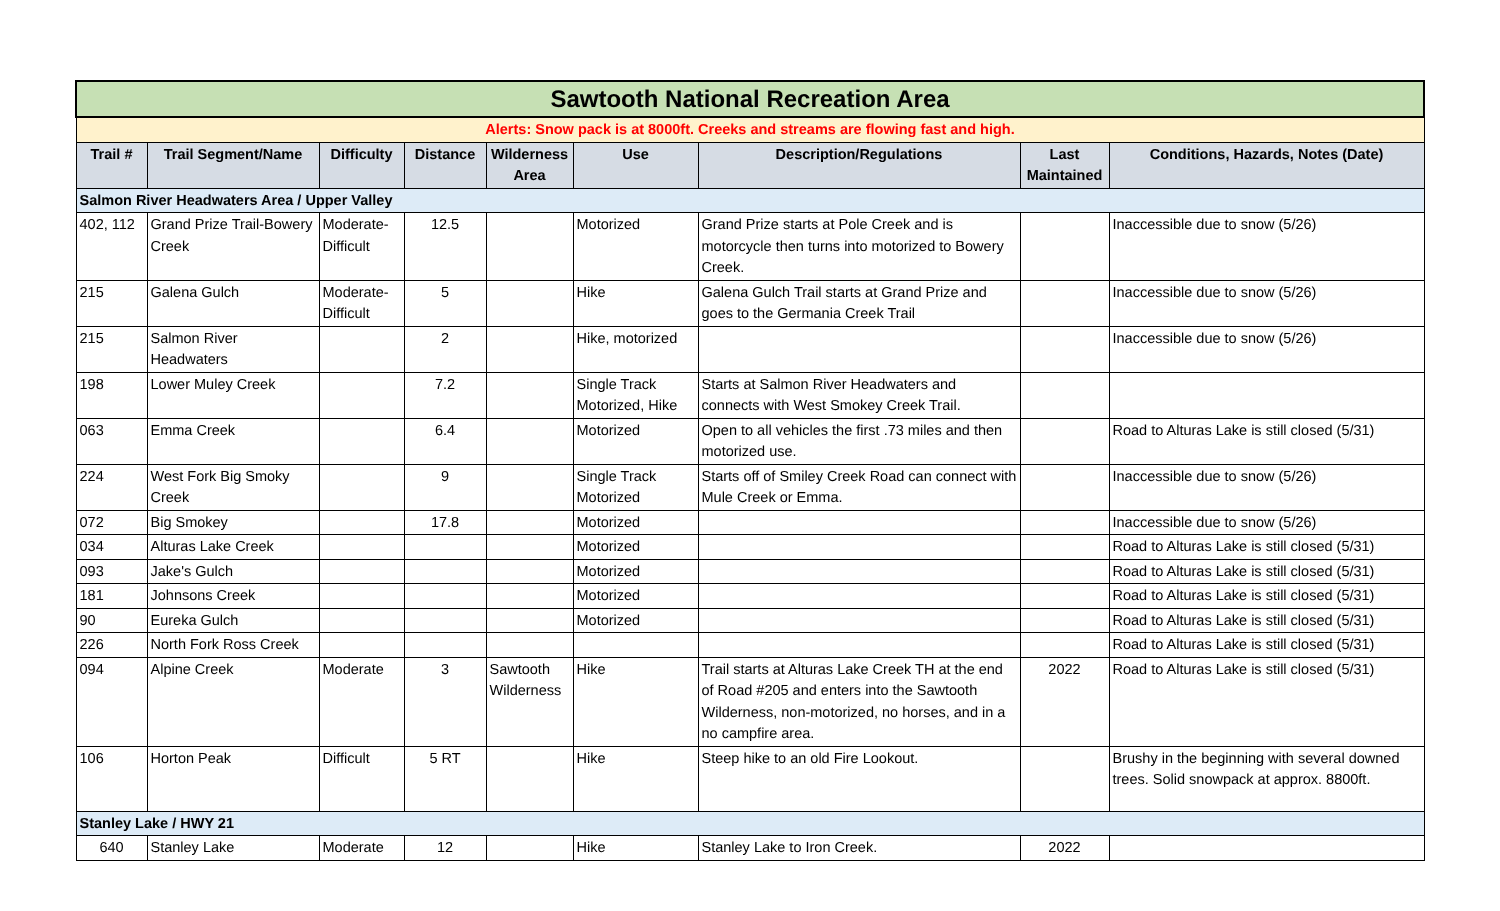| Sawtooth National Recreation Area | | | | | | | | |
| --- | --- | --- | --- | --- | --- | --- | --- | --- |
| Alerts: Snow pack is at 8000ft. Creeks and streams are flowing fast and high. | | | | | | | | |
| Trail # | Trail Segment/Name | Difficulty | Distance | Wilderness Area | Use | Description/Regulations | Last Maintained | Conditions, Hazards, Notes (Date) |
| Salmon River Headwaters Area / Upper Valley | | | | | | | | |
| 402, 112 | Grand Prize Trail-Bowery Creek | Moderate-Difficult | 12.5 | | Motorized | Grand Prize starts at Pole Creek and is motorcycle then turns into motorized to Bowery Creek. | | Inaccessible due to snow (5/26) |
| 215 | Galena Gulch | Moderate-Difficult | 5 | | Hike | Galena Gulch Trail starts at Grand Prize and goes to the Germania Creek Trail | | Inaccessible due to snow (5/26) |
| 215 | Salmon River Headwaters | | 2 | | Hike, motorized | | | Inaccessible due to snow (5/26) |
| 198 | Lower Muley Creek | | 7.2 | | Single Track Motorized, Hike | Starts at Salmon River Headwaters and connects with West Smokey Creek Trail. | | |
| 063 | Emma Creek | | 6.4 | | Motorized | Open to all vehicles the first .73 miles and then motorized use. | | Road to Alturas Lake is still closed (5/31) |
| 224 | West Fork Big Smoky Creek | | 9 | | Single Track Motorized | Starts off of Smiley Creek Road can connect with Mule Creek or Emma. | | Inaccessible due to snow (5/26) |
| 072 | Big Smokey | | 17.8 | | Motorized | | | Inaccessible due to snow (5/26) |
| 034 | Alturas Lake Creek | | | | Motorized | | | Road to Alturas Lake is still closed (5/31) |
| 093 | Jake's Gulch | | | | Motorized | | | Road to Alturas Lake is still closed (5/31) |
| 181 | Johnsons Creek | | | | Motorized | | | Road to Alturas Lake is still closed (5/31) |
| 90 | Eureka Gulch | | | | Motorized | | | Road to Alturas Lake is still closed (5/31) |
| 226 | North Fork Ross Creek | | | | | | | Road to Alturas Lake is still closed (5/31) |
| 094 | Alpine Creek | Moderate | 3 | Sawtooth Wilderness | Hike | Trail starts at Alturas Lake Creek TH at the end of Road #205 and enters into the Sawtooth Wilderness, non-motorized, no horses, and in a no campfire area. | 2022 | Road to Alturas Lake is still closed (5/31) |
| 106 | Horton Peak | Difficult | 5 RT | | Hike | Steep hike to an old Fire Lookout. | | Brushy in the beginning with several downed trees. Solid snowpack at approx. 8800ft. |
| Stanley Lake / HWY 21 | | | | | | | | |
| 640 | Stanley Lake | Moderate | 12 | | Hike | Stanley Lake to Iron Creek. | 2022 | |